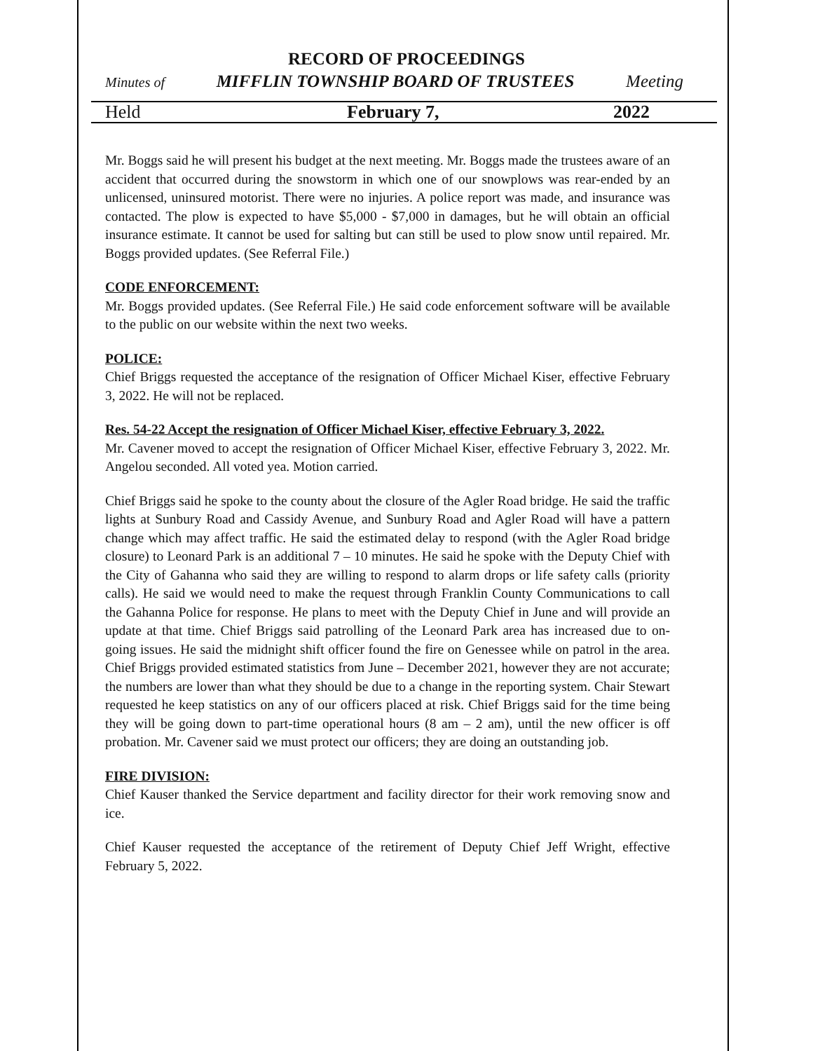RECORD OF PROCEEDINGS
Minutes of MIFFLIN TOWNSHIP BOARD OF TRUSTEES Meeting
Held February 7, 2022
Mr. Boggs said he will present his budget at the next meeting. Mr. Boggs made the trustees aware of an accident that occurred during the snowstorm in which one of our snowplows was rear-ended by an unlicensed, uninsured motorist. There were no injuries. A police report was made, and insurance was contacted. The plow is expected to have $5,000 - $7,000 in damages, but he will obtain an official insurance estimate. It cannot be used for salting but can still be used to plow snow until repaired. Mr. Boggs provided updates. (See Referral File.)
CODE ENFORCEMENT:
Mr. Boggs provided updates. (See Referral File.) He said code enforcement software will be available to the public on our website within the next two weeks.
POLICE:
Chief Briggs requested the acceptance of the resignation of Officer Michael Kiser, effective February 3, 2022. He will not be replaced.
Res. 54-22 Accept the resignation of Officer Michael Kiser, effective February 3, 2022.
Mr. Cavener moved to accept the resignation of Officer Michael Kiser, effective February 3, 2022. Mr. Angelou seconded. All voted yea. Motion carried.
Chief Briggs said he spoke to the county about the closure of the Agler Road bridge. He said the traffic lights at Sunbury Road and Cassidy Avenue, and Sunbury Road and Agler Road will have a pattern change which may affect traffic. He said the estimated delay to respond (with the Agler Road bridge closure) to Leonard Park is an additional 7 – 10 minutes. He said he spoke with the Deputy Chief with the City of Gahanna who said they are willing to respond to alarm drops or life safety calls (priority calls). He said we would need to make the request through Franklin County Communications to call the Gahanna Police for response. He plans to meet with the Deputy Chief in June and will provide an update at that time. Chief Briggs said patrolling of the Leonard Park area has increased due to on-going issues. He said the midnight shift officer found the fire on Genessee while on patrol in the area. Chief Briggs provided estimated statistics from June – December 2021, however they are not accurate; the numbers are lower than what they should be due to a change in the reporting system. Chair Stewart requested he keep statistics on any of our officers placed at risk. Chief Briggs said for the time being they will be going down to part-time operational hours (8 am – 2 am), until the new officer is off probation. Mr. Cavener said we must protect our officers; they are doing an outstanding job.
FIRE DIVISION:
Chief Kauser thanked the Service department and facility director for their work removing snow and ice.
Chief Kauser requested the acceptance of the retirement of Deputy Chief Jeff Wright, effective February 5, 2022.